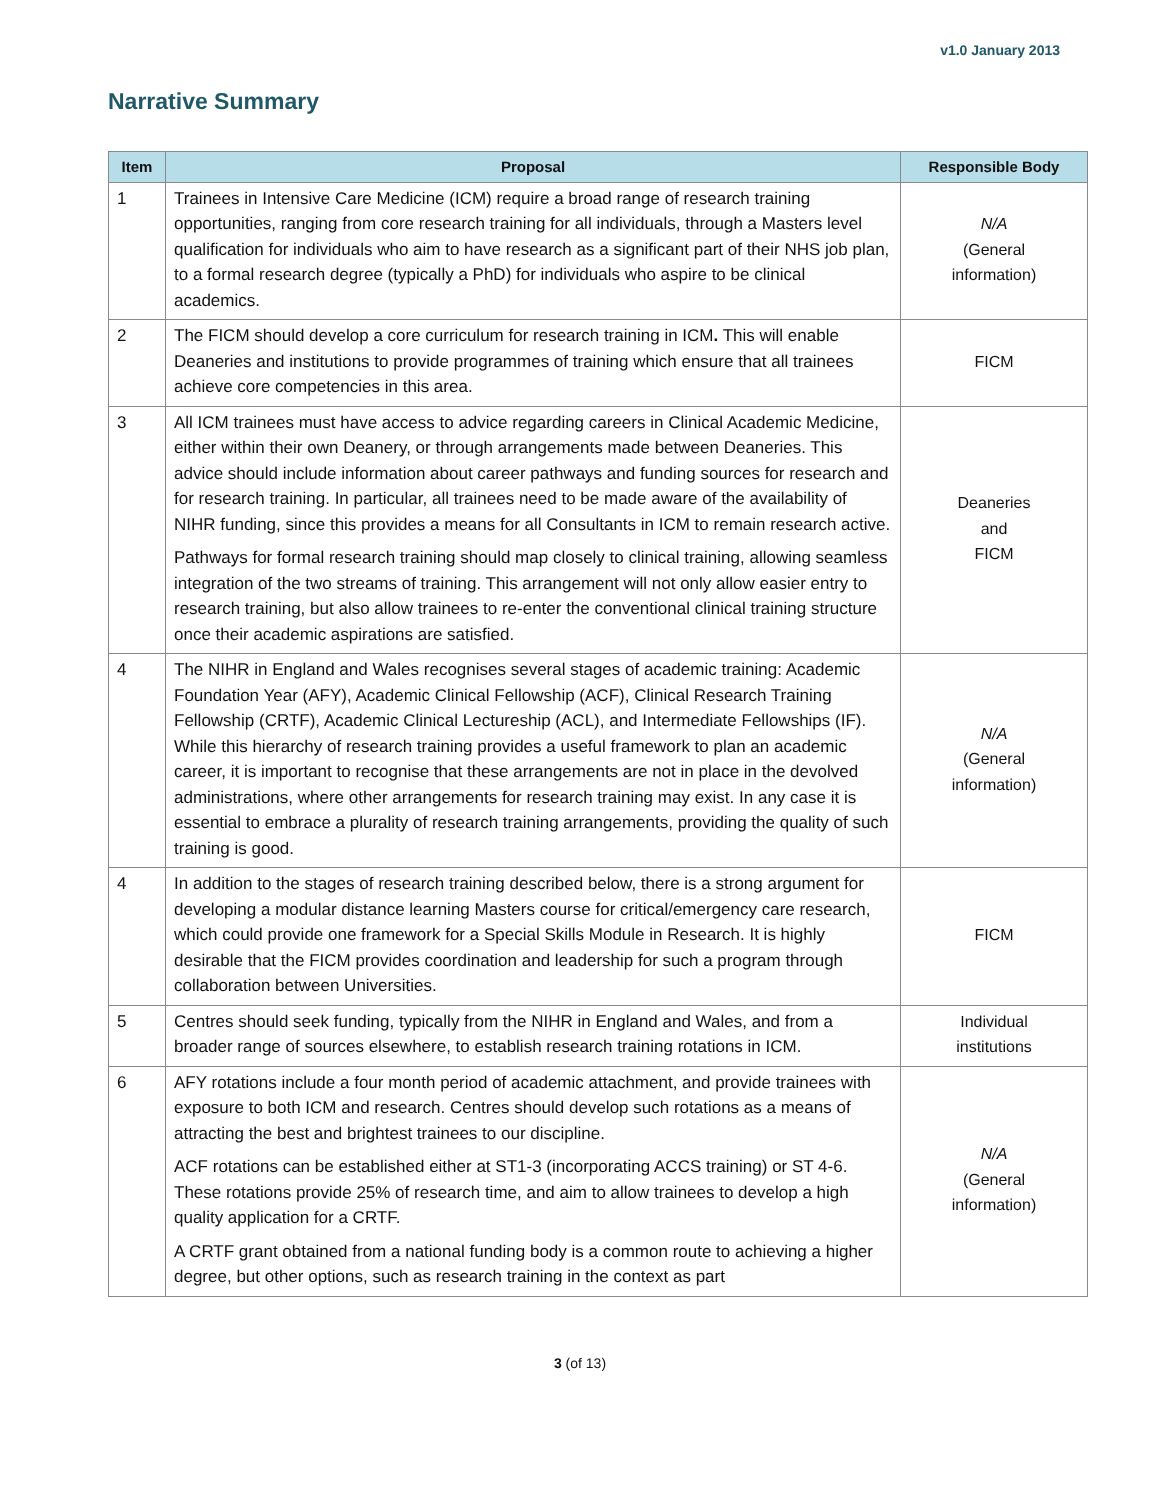v1.0 January 2013
Narrative Summary
| Item | Proposal | Responsible Body |
| --- | --- | --- |
| 1 | Trainees in Intensive Care Medicine (ICM) require a broad range of research training opportunities, ranging from core research training for all individuals, through a Masters level qualification for individuals who aim to have research as a significant part of their NHS job plan, to a formal research degree (typically a PhD) for individuals who aspire to be clinical academics. | N/A (General information) |
| 2 | The FICM should develop a core curriculum for research training in ICM . This will enable Deaneries and institutions to provide programmes of training which ensure that all trainees achieve core competencies in this area. | FICM |
| 3 | All ICM trainees must have access to advice regarding careers in Clinical Academic Medicine, either within their own Deanery, or through arrangements made between Deaneries. This advice should include information about career pathways and funding sources for research and for research training. In particular, all trainees need to be made aware of the availability of NIHR funding, since this provides a means for all Consultants in ICM to remain research active. Pathways for formal research training should map closely to clinical training, allowing seamless integration of the two streams of training. This arrangement will not only allow easier entry to research training, but also allow trainees to re-enter the conventional clinical training structure once their academic aspirations are satisfied. | Deaneries and FICM |
| 4 | The NIHR in England and Wales recognises several stages of academic training: Academic Foundation Year (AFY), Academic Clinical Fellowship (ACF), Clinical Research Training Fellowship (CRTF), Academic Clinical Lectureship (ACL), and Intermediate Fellowships (IF). While this hierarchy of research training provides a useful framework to plan an academic career, it is important to recognise that these arrangements are not in place in the devolved administrations, where other arrangements for research training may exist. In any case it is essential to embrace a plurality of research training arrangements, providing the quality of such training is good. | N/A (General information) |
| 4 | In addition to the stages of research training described below, there is a strong argument for developing a modular distance learning Masters course for critical/emergency care research, which could provide one framework for a Special Skills Module in Research. It is highly desirable that the FICM provides coordination and leadership for such a program through collaboration between Universities. | FICM |
| 5 | Centres should seek funding, typically from the NIHR in England and Wales, and from a broader range of sources elsewhere, to establish research training rotations in ICM. | Individual institutions |
| 6 | AFY rotations include a four month period of academic attachment, and provide trainees with exposure to both ICM and research. Centres should develop such rotations as a means of attracting the best and brightest trainees to our discipline. ACF rotations can be established either at ST1-3 (incorporating ACCS training) or ST 4-6. These rotations provide 25% of research time, and aim to allow trainees to develop a high quality application for a CRTF. A CRTF grant obtained from a national funding body is a common route to achieving a higher degree, but other options, such as research training in the context as part | N/A (General information) |
3 (of 13)